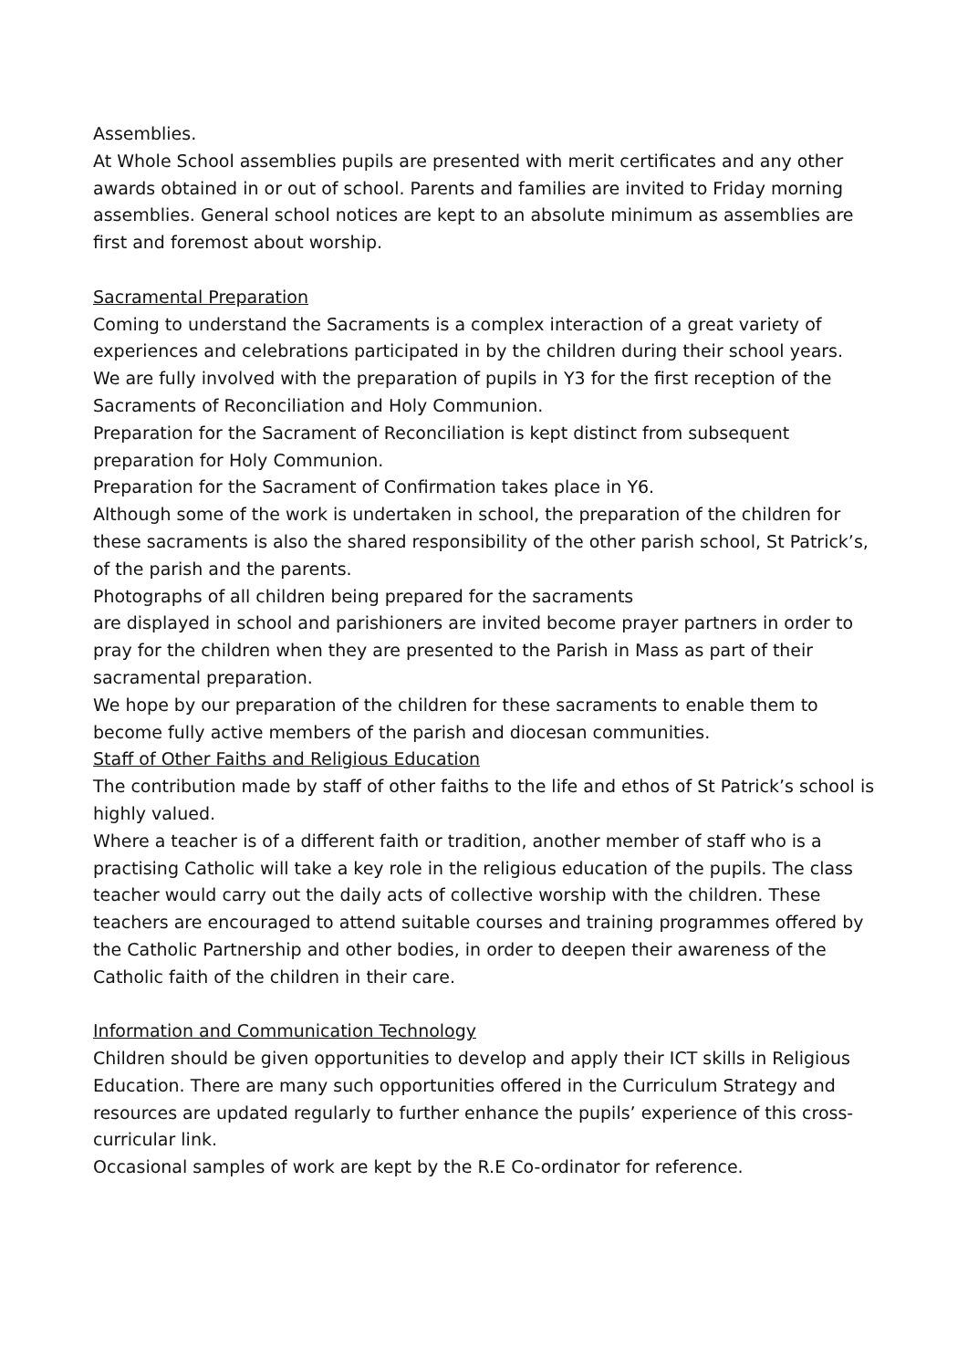Assemblies.
At Whole School assemblies pupils are presented with merit certificates and any other awards obtained in or out of school. Parents and families are invited to Friday morning assemblies. General school notices are kept to an absolute minimum as assemblies are first and foremost about worship.
Sacramental Preparation
Coming to understand the Sacraments is a complex interaction of a great variety of experiences and celebrations participated in by the children during their school years.
We are fully involved with the preparation of pupils in Y3 for the first reception of the Sacraments of Reconciliation and Holy Communion.
Preparation for the Sacrament of Reconciliation is kept distinct from subsequent preparation for Holy Communion.
Preparation for the Sacrament of Confirmation takes place in Y6.
Although some of the work is undertaken in school, the preparation of the children for these sacraments is also the shared responsibility of the other parish school, St Patrick’s, of the parish and the parents.
Photographs of all children being prepared for the sacraments
are displayed in school and parishioners are invited become prayer partners in order to pray for the children when they are presented to the Parish in Mass as part of their sacramental preparation.
We hope by our preparation of the children for these sacraments to enable them to become fully active members of the parish and diocesan communities.
Staff of Other Faiths and Religious Education
The contribution made by staff of other faiths to the life and ethos of St Patrick’s school is highly valued.
Where a teacher is of a different faith or tradition, another member of staff who is a practising Catholic will take a key role in the religious education of the pupils. The class teacher would carry out the daily acts of collective worship with the children. These teachers are encouraged to attend suitable courses and training programmes offered by the Catholic Partnership and other bodies, in order to deepen their awareness of the Catholic faith of the children in their care.
Information and Communication Technology
Children should be given opportunities to develop and apply their ICT skills in Religious Education. There are many such opportunities offered in the Curriculum Strategy and resources are updated regularly to further enhance the pupils’ experience of this cross-curricular link.
Occasional samples of work are kept by the R.E Co-ordinator for reference.